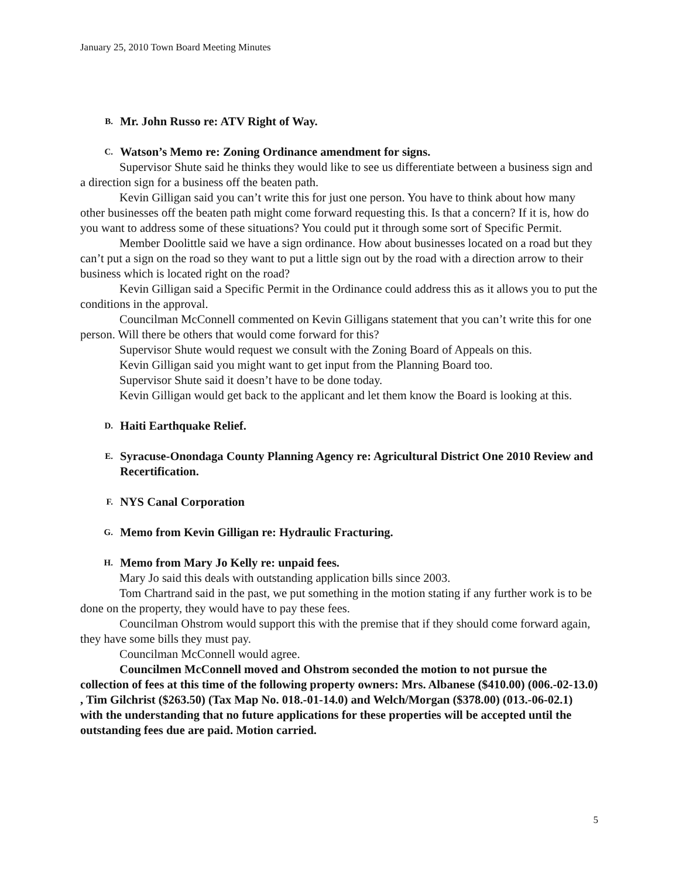January 25, 2010 Town Board Meeting Minutes
B. Mr. John Russo re: ATV Right of Way.
C. Watson’s Memo re: Zoning Ordinance amendment for signs.
Supervisor Shute said he thinks they would like to see us differentiate between a business sign and a direction sign for a business off the beaten path.
Kevin Gilligan said you can’t write this for just one person. You have to think about how many other businesses off the beaten path might come forward requesting this. Is that a concern? If it is, how do you want to address some of these situations? You could put it through some sort of Specific Permit.
Member Doolittle said we have a sign ordinance. How about businesses located on a road but they can’t put a sign on the road so they want to put a little sign out by the road with a direction arrow to their business which is located right on the road?
Kevin Gilligan said a Specific Permit in the Ordinance could address this as it allows you to put the conditions in the approval.
Councilman McConnell commented on Kevin Gilligans statement that you can’t write this for one person. Will there be others that would come forward for this?
Supervisor Shute would request we consult with the Zoning Board of Appeals on this.
Kevin Gilligan said you might want to get input from the Planning Board too.
Supervisor Shute said it doesn’t have to be done today.
Kevin Gilligan would get back to the applicant and let them know the Board is looking at this.
D. Haiti Earthquake Relief.
E. Syracuse-Onondaga County Planning Agency re: Agricultural District One 2010 Review and Recertification.
F. NYS Canal Corporation
G. Memo from Kevin Gilligan re: Hydraulic Fracturing.
H. Memo from Mary Jo Kelly re: unpaid fees.
Mary Jo said this deals with outstanding application bills since 2003.
Tom Chartrand said in the past, we put something in the motion stating if any further work is to be done on the property, they would have to pay these fees.
Councilman Ohstrom would support this with the premise that if they should come forward again, they have some bills they must pay.
Councilman McConnell would agree.
Councilmen McConnell moved and Ohstrom seconded the motion to not pursue the collection of fees at this time of the following property owners: Mrs. Albanese ($410.00) (006.-02-13.0) , Tim Gilchrist ($263.50) (Tax Map No. 018.-01-14.0) and Welch/Morgan ($378.00) (013.-06-02.1) with the understanding that no future applications for these properties will be accepted until the outstanding fees due are paid. Motion carried.
5